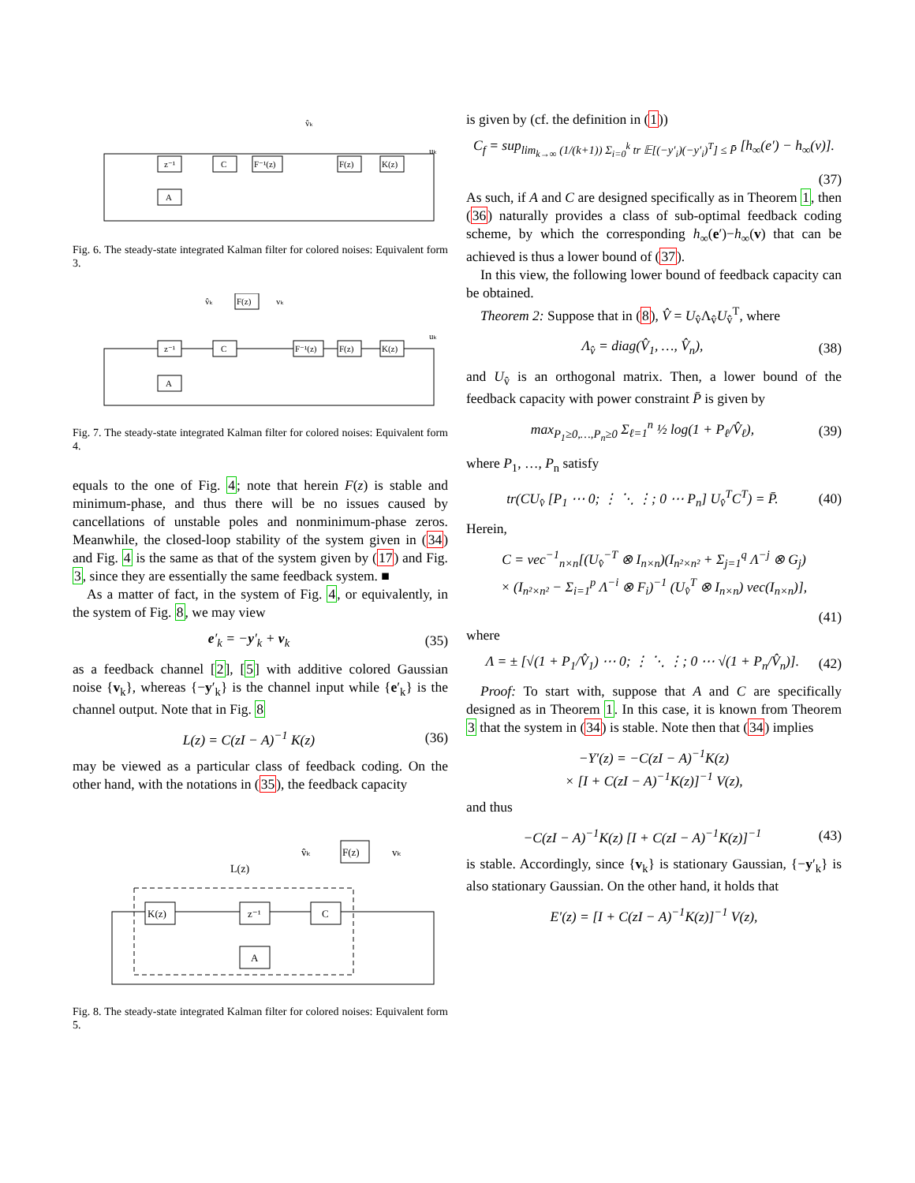v̂ₖ
z⁻¹
C
F⁻¹(z)
F(z)
K(z)
A
uₖ
Fig. 6. The steady-state integrated Kalman filter for colored noises: Equivalent form 3.
F(z)
v̂ₖ
vₖ
z⁻¹
C
F⁻¹(z)
F(z)
K(z)
A
uₖ
Fig. 7. The steady-state integrated Kalman filter for colored noises: Equivalent form 4.
equals to the one of Fig. 4; note that herein F(z) is stable and minimum-phase, and thus there will be no issues caused by cancellations of unstable poles and nonminimum-phase zeros. Meanwhile, the closed-loop stability of the system given in (34) and Fig. 4 is the same as that of the system given by (17) and Fig. 3, since they are essentially the same feedback system. ■
As a matter of fact, in the system of Fig. 4, or equivalently, in the system of Fig. 8, we may view
e′<sub>k</sub> = −y′<sub>k</sub> + v<sub>k</sub> (35)
as a feedback channel [2], [5] with additive colored Gaussian noise {v<sub>k</sub>}, whereas {−y′<sub>k</sub>} is the channel input while {e′<sub>k</sub>} is the channel output. Note that in Fig. 8
L(z) = C(zI − A)<sup>−1</sup> K(z) (36)
may be viewed as a particular class of feedback coding. On the other hand, with the notations in (35), the feedback capacity
L(z)
K(z)
z⁻¹
C
A
F(z)
v̂ₖ
vₖ
Fig. 8. The steady-state integrated Kalman filter for colored noises: Equivalent form 5.
is given by (cf. the definition in (1))
C<sub>f</sub> = sup<sub>lim<sub>k→∞</sub> (1/(k+1)) Σ<sub>i=0</sub><sup>k</sup> tr 𝔼[(−y′<sub>i</sub>)(−y′<sub>i</sub>)<sup>T</sup>] ≤ P̄</sub> [h<sub>∞</sub>(e′) − h<sub>∞</sub>(v)].
(37)
As such, if A and C are designed specifically as in Theorem 1, then (36) naturally provides a class of sub-optimal feedback coding scheme, by which the corresponding h<sub>∞</sub>(e′)−h<sub>∞</sub>(v) that can be achieved is thus a lower bound of (37).
In this view, the following lower bound of feedback capacity can be obtained.
Theorem 2: Suppose that in (8), V̂ = U<sub>v̂</sub>Λ<sub>v̂</sub>U<sub>v̂</sub><sup>T</sup>, where
Λ<sub>v̂</sub> = diag(V̂<sub>1</sub>, …, V̂<sub>n</sub>), (38)
and U<sub>v̂</sub> is an orthogonal matrix. Then, a lower bound of the feedback capacity with power constraint P̄ is given by
max<sub>P<sub>1</sub>≥0,…,P<sub>n</sub>≥0</sub> Σ<sub>ℓ=1</sub><sup>n</sup> ½ log(1 + P<sub>ℓ</sub>/V̂<sub>ℓ</sub>), (39)
where P<sub>1</sub>, …, P<sub>n</sub> satisfy
tr(CU<sub>v̂</sub> [P<sub>1</sub> ⋯ 0; ⋮ ⋱ ⋮; 0 ⋯ P<sub>n</sub>] U<sub>v̂</sub><sup>T</sup>C<sup>T</sup>) = P̄. (40)
Herein,
C = vec<sup>−1</sup><sub>n×n</sub>[(U<sub>v̂</sub><sup>−T</sup> ⊗ I<sub>n×n</sub>)(I<sub>n²×n²</sub> + Σ<sub>j=1</sub><sup>q</sup> Λ<sup>−j</sup> ⊗ G<sub>j</sub>)
× (I<sub>n²×n²</sub> − Σ<sub>i=1</sub><sup>p</sup> Λ<sup>−i</sup> ⊗ F<sub>i</sub>)<sup>−1</sup> (U<sub>v̂</sub><sup>T</sup> ⊗ I<sub>n×n</sub>) vec(I<sub>n×n</sub>)],
(41)
where
Λ = ± [√(1 + P<sub>1</sub>/V̂<sub>1</sub>) ⋯ 0; ⋮ ⋱ ⋮; 0 ⋯ √(1 + P<sub>n</sub>/V̂<sub>n</sub>)]. (42)
Proof: To start with, suppose that A and C are specifically designed as in Theorem 1. In this case, it is known from Theorem 3 that the system in (34) is stable. Note then that (34) implies
−Y′(z) = −C(zI − A)<sup>−1</sup>K(z)
× [I + C(zI − A)<sup>−1</sup>K(z)]<sup>−1</sup> V(z),
and thus
−C(zI − A)<sup>−1</sup>K(z) [I + C(zI − A)<sup>−1</sup>K(z)]<sup>−1</sup> (43)
is stable. Accordingly, since {v<sub>k</sub>} is stationary Gaussian, {−y′<sub>k</sub>} is also stationary Gaussian. On the other hand, it holds that
E′(z) = [I + C(zI − A)<sup>−1</sup>K(z)]<sup>−1</sup> V(z),